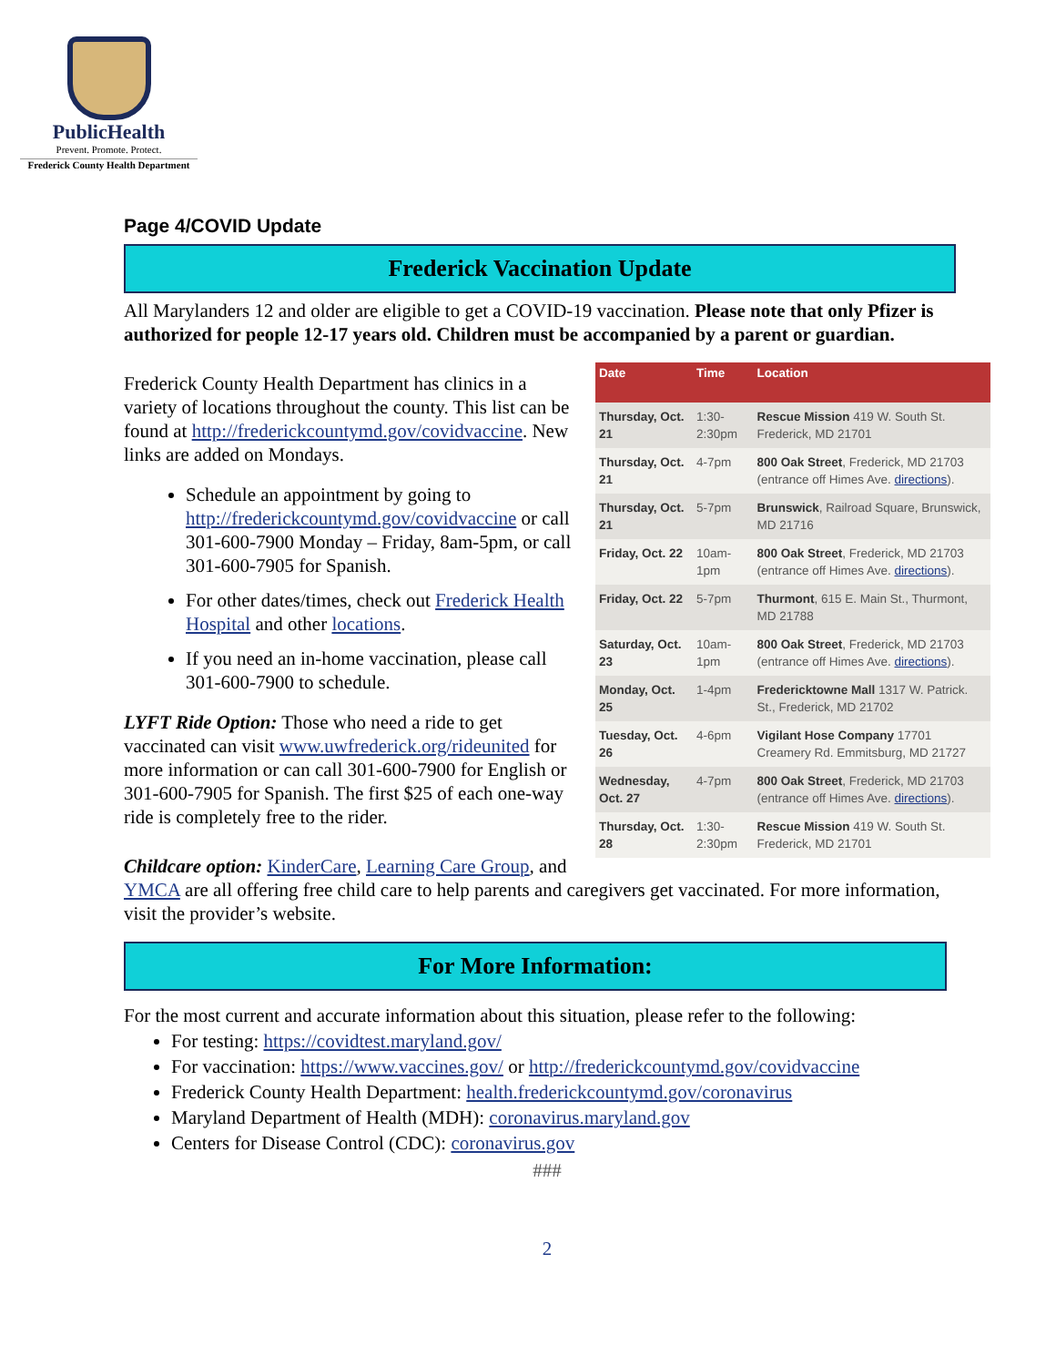PublicHealth
Prevent. Promote. Protect.
Frederick County Health Department
Page 4/COVID Update
Frederick Vaccination Update
All Marylanders 12 and older are eligible to get a COVID-19 vaccination. Please note that only Pfizer is authorized for people 12-17 years old. Children must be accompanied by a parent or guardian.
| Date | Time | Location |
| --- | --- | --- |
| Thursday, Oct. 21 | 1:30-2:30pm | Rescue Mission 419 W. South St. Frederick, MD 21701 |
| Thursday, Oct. 21 | 4-7pm | 800 Oak Street , Frederick, MD 21703 (entrance off Himes Ave. directions ). |
| Thursday, Oct. 21 | 5-7pm | Brunswick , Railroad Square, Brunswick, MD 21716 |
| Friday, Oct. 22 | 10am-1pm | 800 Oak Street , Frederick, MD 21703 (entrance off Himes Ave. directions ). |
| Friday, Oct. 22 | 5-7pm | Thurmont , 615 E. Main St., Thurmont, MD 21788 |
| Saturday, Oct. 23 | 10am-1pm | 800 Oak Street , Frederick, MD 21703 (entrance off Himes Ave. directions ). |
| Monday, Oct. 25 | 1-4pm | Fredericktowne Mall 1317 W. Patrick. St., Frederick, MD 21702 |
| Tuesday, Oct. 26 | 4-6pm | Vigilant Hose Company 17701 Creamery Rd. Emmitsburg, MD 21727 |
| Wednesday, Oct. 27 | 4-7pm | 800 Oak Street , Frederick, MD 21703 (entrance off Himes Ave. directions ). |
| Thursday, Oct. 28 | 1:30-2:30pm | Rescue Mission 419 W. South St. Frederick, MD 21701 |
Frederick County Health Department has clinics in a variety of locations throughout the county. This list can be found at http://frederickcountymd.gov/covidvaccine. New links are added on Mondays.
Schedule an appointment by going to http://frederickcountymd.gov/covidvaccine or call 301-600-7900 Monday – Friday, 8am-5pm, or call 301-600-7905 for Spanish.
For other dates/times, check out Frederick Health Hospital and other locations.
If you need an in-home vaccination, please call 301-600-7900 to schedule.
LYFT Ride Option: Those who need a ride to get vaccinated can visit www.uwfrederick.org/rideunited for more information or can call 301-600-7900 for English or 301-600-7905 for Spanish. The first $25 of each one-way ride is completely free to the rider.
Childcare option: KinderCare, Learning Care Group, and YMCA are all offering free child care to help parents and caregivers get vaccinated. For more information, visit the provider’s website.
For More Information:
For the most current and accurate information about this situation, please refer to the following:
For testing: https://covidtest.maryland.gov/
For vaccination: https://www.vaccines.gov/ or http://frederickcountymd.gov/covidvaccine
Frederick County Health Department: health.frederickcountymd.gov/coronavirus
Maryland Department of Health (MDH): coronavirus.maryland.gov
Centers for Disease Control (CDC): coronavirus.gov
###
2